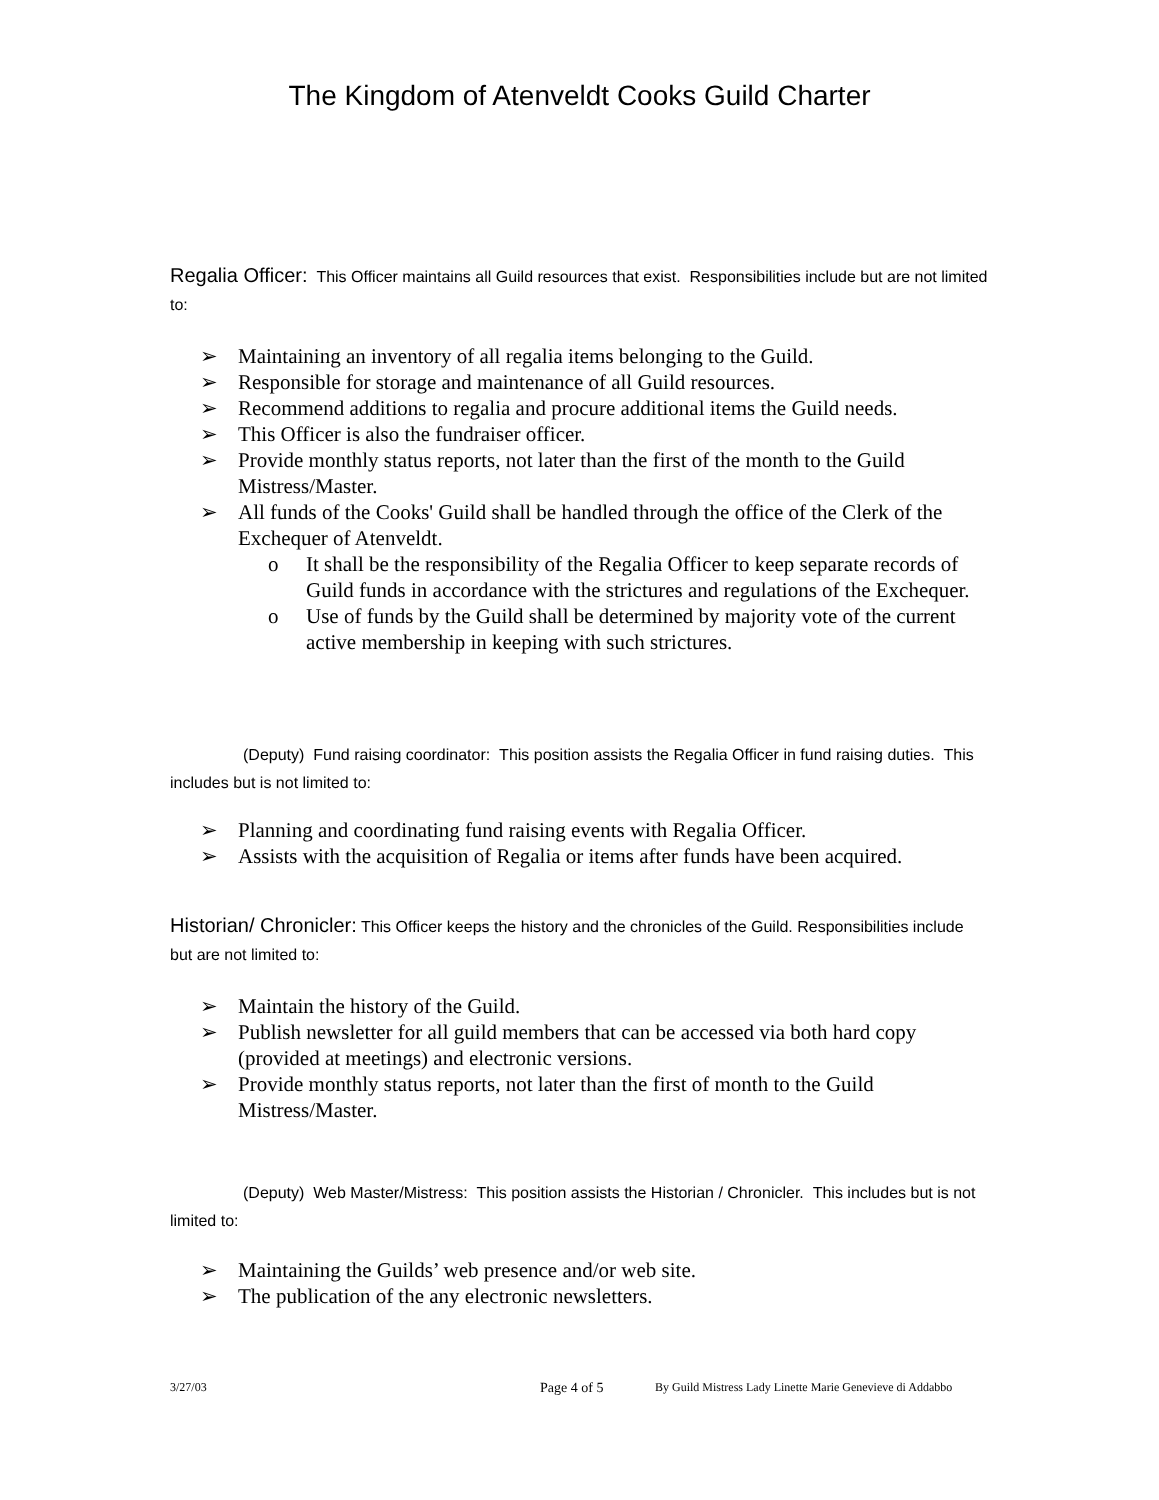The Kingdom of Atenveldt Cooks Guild Charter
Regalia Officer: This Officer maintains all Guild resources that exist. Responsibilities include but are not limited to:
➢ Maintaining an inventory of all regalia items belonging to the Guild.
➢ Responsible for storage and maintenance of all Guild resources.
➢ Recommend additions to regalia and procure additional items the Guild needs.
➢ This Officer is also the fundraiser officer.
➢ Provide monthly status reports, not later than the first of the month to the Guild Mistress/Master.
➢ All funds of the Cooks' Guild shall be handled through the office of the Clerk of the Exchequer of Atenveldt.
o It shall be the responsibility of the Regalia Officer to keep separate records of Guild funds in accordance with the strictures and regulations of the Exchequer.
o Use of funds by the Guild shall be determined by majority vote of the current active membership in keeping with such strictures.
(Deputy) Fund raising coordinator: This position assists the Regalia Officer in fund raising duties. This includes but is not limited to:
➢ Planning and coordinating fund raising events with Regalia Officer.
➢ Assists with the acquisition of Regalia or items after funds have been acquired.
Historian/ Chronicler: This Officer keeps the history and the chronicles of the Guild. Responsibilities include but are not limited to:
➢ Maintain the history of the Guild.
➢ Publish newsletter for all guild members that can be accessed via both hard copy (provided at meetings) and electronic versions.
➢ Provide monthly status reports, not later than the first of month to the Guild Mistress/Master.
(Deputy) Web Master/Mistress: This position assists the Historian / Chronicler. This includes but is not limited to:
➢ Maintaining the Guilds’ web presence and/or web site.
➢ The publication of the any electronic newsletters.
3/27/03 Page 4 of 5 By Guild Mistress Lady Linette Marie Genevieve di Addabbo